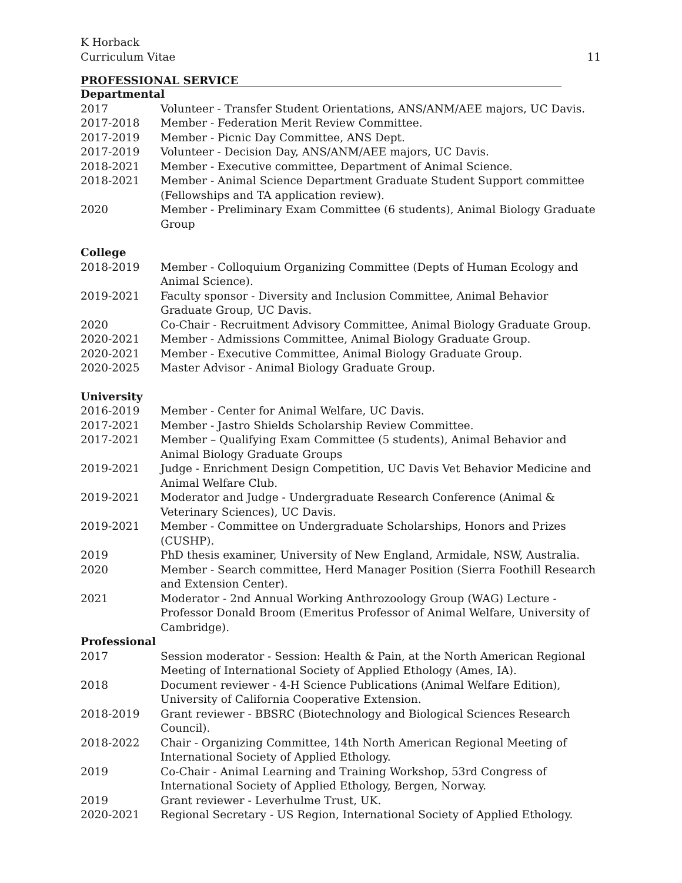K Horback
Curriculum Vitae 11
PROFESSIONAL SERVICE
Departmental
| 2017 | Volunteer - Transfer Student Orientations, ANS/ANM/AEE majors, UC Davis. |
| 2017-2018 | Member - Federation Merit Review Committee. |
| 2017-2019 | Member - Picnic Day Committee, ANS Dept. |
| 2017-2019 | Volunteer - Decision Day, ANS/ANM/AEE majors, UC Davis. |
| 2018-2021 | Member - Executive committee, Department of Animal Science. |
| 2018-2021 | Member - Animal Science Department Graduate Student Support committee (Fellowships and TA application review). |
| 2020 | Member - Preliminary Exam Committee (6 students), Animal Biology Graduate Group |
College
| 2018-2019 | Member - Colloquium Organizing Committee (Depts of Human Ecology and Animal Science). |
| 2019-2021 | Faculty sponsor - Diversity and Inclusion Committee, Animal Behavior Graduate Group, UC Davis. |
| 2020 | Co-Chair - Recruitment Advisory Committee, Animal Biology Graduate Group. |
| 2020-2021 | Member - Admissions Committee, Animal Biology Graduate Group. |
| 2020-2021 | Member - Executive Committee, Animal Biology Graduate Group. |
| 2020-2025 | Master Advisor - Animal Biology Graduate Group. |
University
| 2016-2019 | Member - Center for Animal Welfare, UC Davis. |
| 2017-2021 | Member - Jastro Shields Scholarship Review Committee. |
| 2017-2021 | Member – Qualifying Exam Committee (5 students), Animal Behavior and Animal Biology Graduate Groups |
| 2019-2021 | Judge - Enrichment Design Competition, UC Davis Vet Behavior Medicine and Animal Welfare Club. |
| 2019-2021 | Moderator and Judge - Undergraduate Research Conference (Animal & Veterinary Sciences), UC Davis. |
| 2019-2021 | Member - Committee on Undergraduate Scholarships, Honors and Prizes (CUSHP). |
| 2019 | PhD thesis examiner, University of New England, Armidale, NSW, Australia. |
| 2020 | Member - Search committee, Herd Manager Position (Sierra Foothill Research and Extension Center). |
| 2021 | Moderator - 2nd Annual Working Anthrozoology Group (WAG) Lecture - Professor Donald Broom (Emeritus Professor of Animal Welfare, University of Cambridge). |
Professional
| 2017 | Session moderator - Session: Health & Pain, at the North American Regional Meeting of International Society of Applied Ethology (Ames, IA). |
| 2018 | Document reviewer - 4-H Science Publications (Animal Welfare Edition), University of California Cooperative Extension. |
| 2018-2019 | Grant reviewer - BBSRC (Biotechnology and Biological Sciences Research Council). |
| 2018-2022 | Chair - Organizing Committee, 14th North American Regional Meeting of International Society of Applied Ethology. |
| 2019 | Co-Chair - Animal Learning and Training Workshop, 53rd Congress of International Society of Applied Ethology, Bergen, Norway. |
| 2019 | Grant reviewer - Leverhulme Trust, UK. |
| 2020-2021 | Regional Secretary - US Region, International Society of Applied Ethology. |